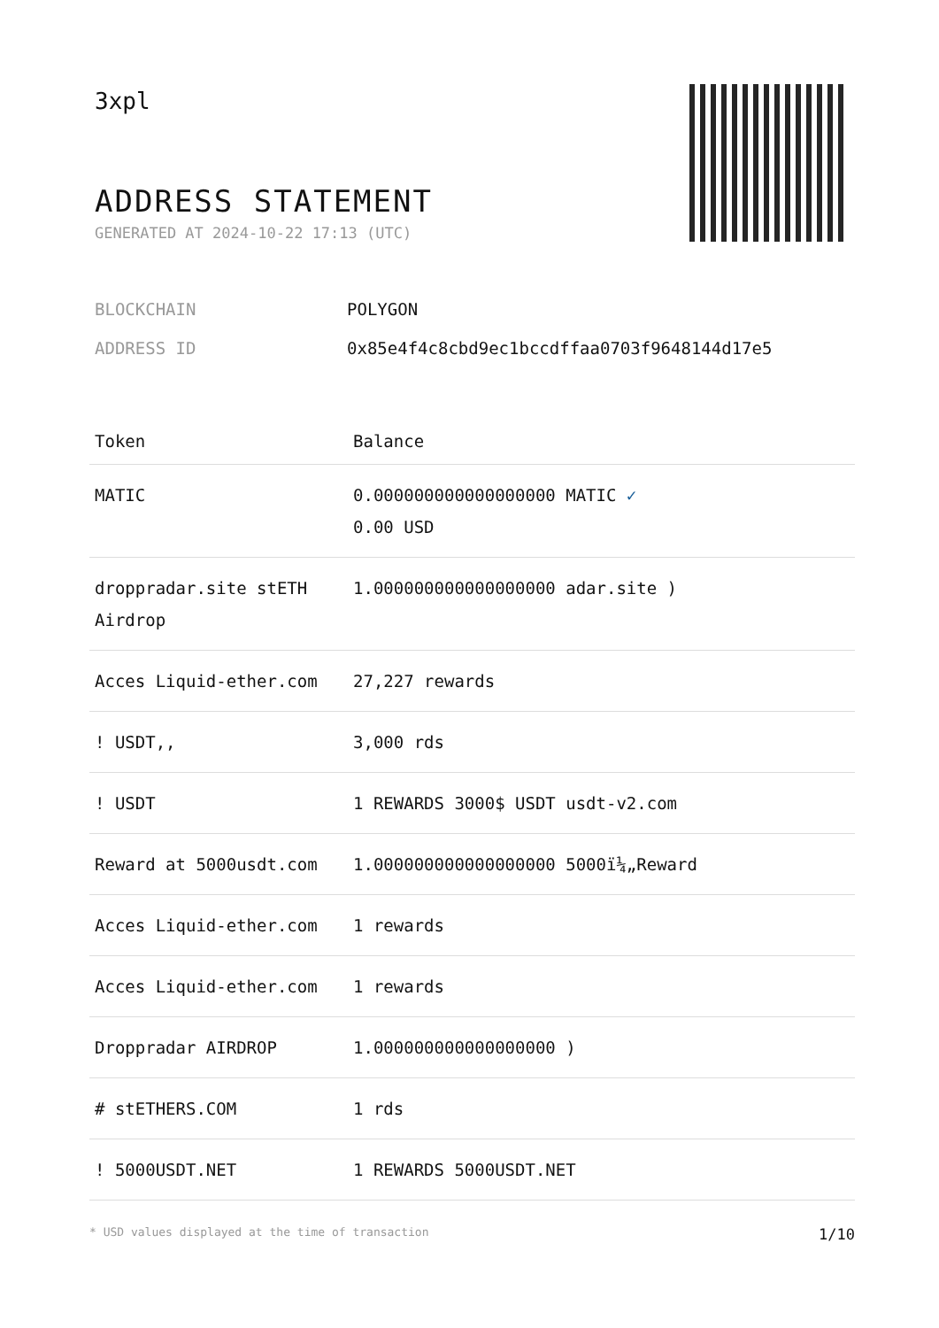3xpl
ADDRESS STATEMENT
GENERATED AT 2024-10-22 17:13 (UTC)
BLOCKCHAIN POLYGON
ADDRESS ID 0x85e4f4c8cbd9ec1bccdffaa0703f9648144d17e5
| Token | Balance |
| --- | --- |
| MATIC | 0.000000000000000000 MATIC ✓ 0.00 USD |
| droppradar.site stETH Airdrop | 1.000000000000000000 adar.site ) |
| Acces Liquid-ether.com | 27,227 rewards |
| ! USDT,, | 3,000 rds |
| ! USDT | 1 REWARDS 3000$ USDT usdt-v2.com |
| Reward at 5000usdt.com | 1.000000000000000000 5000ï¼„Reward |
| Acces Liquid-ether.com | 1 rewards |
| Acces Liquid-ether.com | 1 rewards |
| Droppradar AIRDROP | 1.000000000000000000 ) |
| # stETHERS.COM | 1 rds |
| ! 5000USDT.NET | 1 REWARDS 5000USDT.NET |
* USD values displayed at the time of transaction 1/10